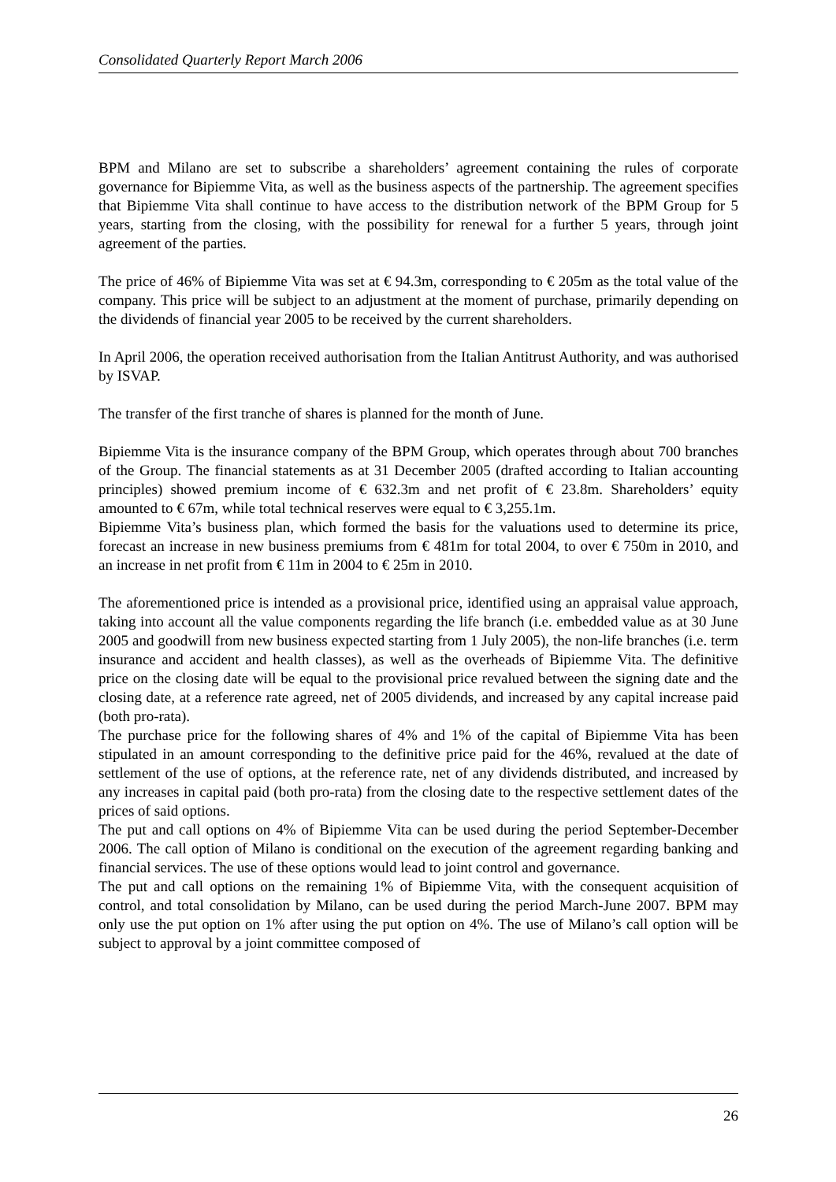Consolidated Quarterly Report March 2006
BPM and Milano are set to subscribe a shareholders’ agreement containing the rules of corporate governance for Bipiemme Vita, as well as the business aspects of the partnership. The agreement specifies that Bipiemme Vita shall continue to have access to the distribution network of the BPM Group for 5 years, starting from the closing, with the possibility for renewal for a further 5 years, through joint agreement of the parties.
The price of 46% of Bipiemme Vita was set at € 94.3m, corresponding to € 205m as the total value of the company. This price will be subject to an adjustment at the moment of purchase, primarily depending on the dividends of financial year 2005 to be received by the current shareholders.
In April 2006, the operation received authorisation from the Italian Antitrust Authority, and was authorised by ISVAP.
The transfer of the first tranche of shares is planned for the month of June.
Bipiemme Vita is the insurance company of the BPM Group, which operates through about 700 branches of the Group. The financial statements as at 31 December 2005 (drafted according to Italian accounting principles) showed premium income of € 632.3m and net profit of € 23.8m. Shareholders’ equity amounted to € 67m, while total technical reserves were equal to € 3,255.1m.
Bipiemme Vita’s business plan, which formed the basis for the valuations used to determine its price, forecast an increase in new business premiums from € 481m for total 2004, to over € 750m in 2010, and an increase in net profit from € 11m in 2004 to € 25m in 2010.
The aforementioned price is intended as a provisional price, identified using an appraisal value approach, taking into account all the value components regarding the life branch (i.e. embedded value as at 30 June 2005 and goodwill from new business expected starting from 1 July 2005), the non-life branches (i.e. term insurance and accident and health classes), as well as the overheads of Bipiemme Vita. The definitive price on the closing date will be equal to the provisional price revalued between the signing date and the closing date, at a reference rate agreed, net of 2005 dividends, and increased by any capital increase paid (both pro-rata).
The purchase price for the following shares of 4% and 1% of the capital of Bipiemme Vita has been stipulated in an amount corresponding to the definitive price paid for the 46%, revalued at the date of settlement of the use of options, at the reference rate, net of any dividends distributed, and increased by any increases in capital paid (both pro-rata) from the closing date to the respective settlement dates of the prices of said options.
The put and call options on 4% of Bipiemme Vita can be used during the period September-December 2006. The call option of Milano is conditional on the execution of the agreement regarding banking and financial services. The use of these options would lead to joint control and governance.
The put and call options on the remaining 1% of Bipiemme Vita, with the consequent acquisition of control, and total consolidation by Milano, can be used during the period March-June 2007. BPM may only use the put option on 1% after using the put option on 4%. The use of Milano’s call option will be subject to approval by a joint committee composed of
26